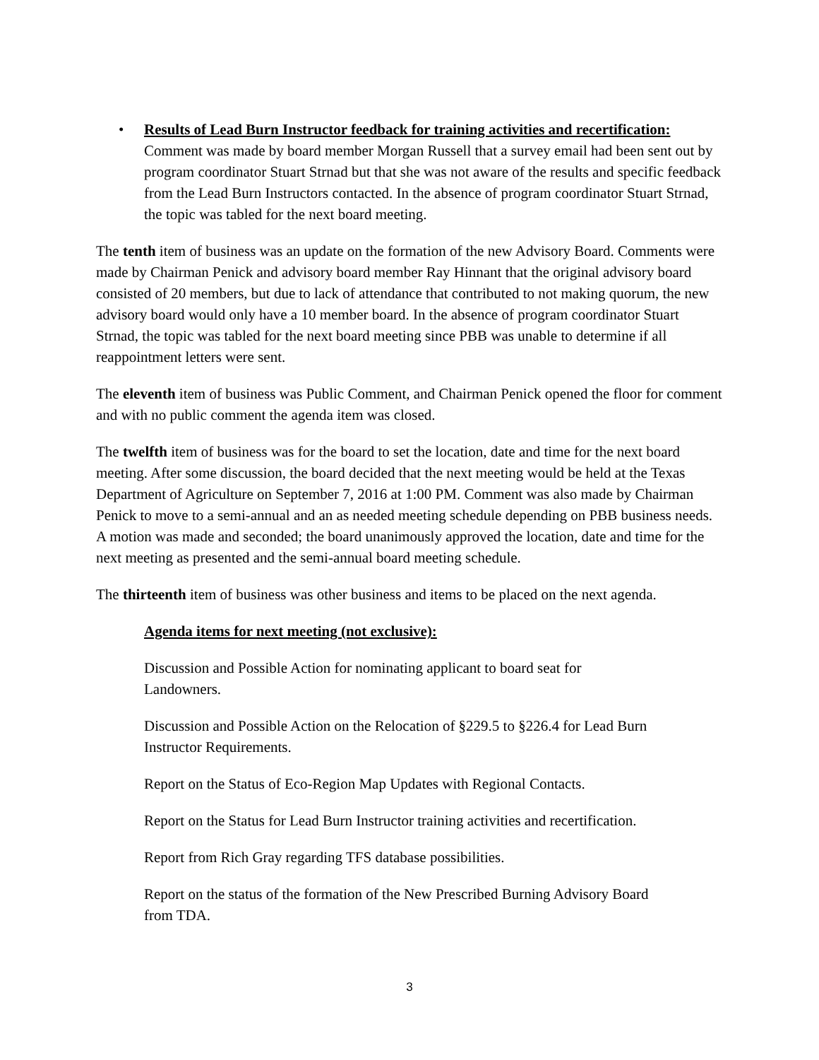• Results of Lead Burn Instructor feedback for training activities and recertification: Comment was made by board member Morgan Russell that a survey email had been sent out by program coordinator Stuart Strnad but that she was not aware of the results and specific feedback from the Lead Burn Instructors contacted. In the absence of program coordinator Stuart Strnad, the topic was tabled for the next board meeting.
The tenth item of business was an update on the formation of the new Advisory Board. Comments were made by Chairman Penick and advisory board member Ray Hinnant that the original advisory board consisted of 20 members, but due to lack of attendance that contributed to not making quorum, the new advisory board would only have a 10 member board. In the absence of program coordinator Stuart Strnad, the topic was tabled for the next board meeting since PBB was unable to determine if all reappointment letters were sent.
The eleventh item of business was Public Comment, and Chairman Penick opened the floor for comment and with no public comment the agenda item was closed.
The twelfth item of business was for the board to set the location, date and time for the next board meeting. After some discussion, the board decided that the next meeting would be held at the Texas Department of Agriculture on September 7, 2016 at 1:00 PM. Comment was also made by Chairman Penick to move to a semi-annual and an as needed meeting schedule depending on PBB business needs. A motion was made and seconded; the board unanimously approved the location, date and time for the next meeting as presented and the semi-annual board meeting schedule.
The thirteenth item of business was other business and items to be placed on the next agenda.
Agenda items for next meeting (not exclusive):
Discussion and Possible Action for nominating applicant to board seat for Landowners.
Discussion and Possible Action on the Relocation of §229.5 to §226.4 for Lead Burn Instructor Requirements.
Report on the Status of Eco-Region Map Updates with Regional Contacts.
Report on the Status for Lead Burn Instructor training activities and recertification.
Report from Rich Gray regarding TFS database possibilities.
Report on the status of the formation of the New Prescribed Burning Advisory Board from TDA.
3